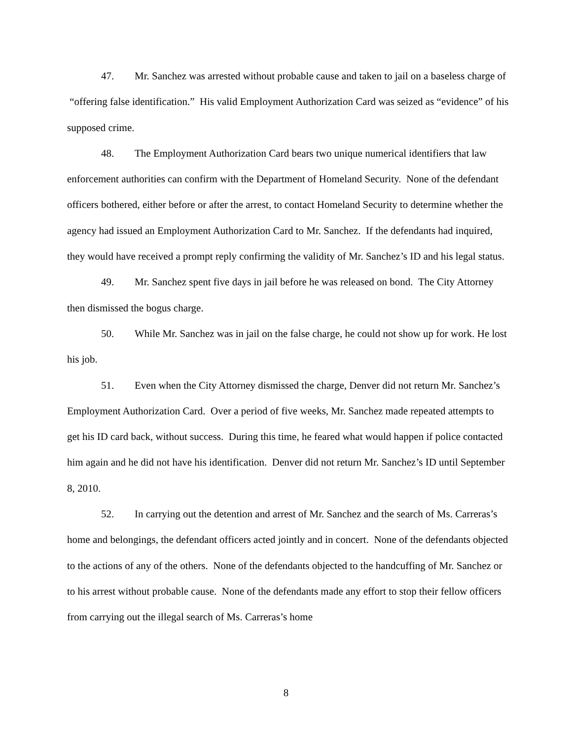47. Mr. Sanchez was arrested without probable cause and taken to jail on a baseless charge of “offering false identification.” His valid Employment Authorization Card was seized as “evidence” of his supposed crime.
48. The Employment Authorization Card bears two unique numerical identifiers that law enforcement authorities can confirm with the Department of Homeland Security. None of the defendant officers bothered, either before or after the arrest, to contact Homeland Security to determine whether the agency had issued an Employment Authorization Card to Mr. Sanchez. If the defendants had inquired, they would have received a prompt reply confirming the validity of Mr. Sanchez’s ID and his legal status.
49. Mr. Sanchez spent five days in jail before he was released on bond. The City Attorney then dismissed the bogus charge.
50. While Mr. Sanchez was in jail on the false charge, he could not show up for work. He lost his job.
51. Even when the City Attorney dismissed the charge, Denver did not return Mr. Sanchez’s Employment Authorization Card. Over a period of five weeks, Mr. Sanchez made repeated attempts to get his ID card back, without success. During this time, he feared what would happen if police contacted him again and he did not have his identification. Denver did not return Mr. Sanchez’s ID until September 8, 2010.
52. In carrying out the detention and arrest of Mr. Sanchez and the search of Ms. Carreras’s home and belongings, the defendant officers acted jointly and in concert. None of the defendants objected to the actions of any of the others. None of the defendants objected to the handcuffing of Mr. Sanchez or to his arrest without probable cause. None of the defendants made any effort to stop their fellow officers from carrying out the illegal search of Ms. Carreras’s home
8